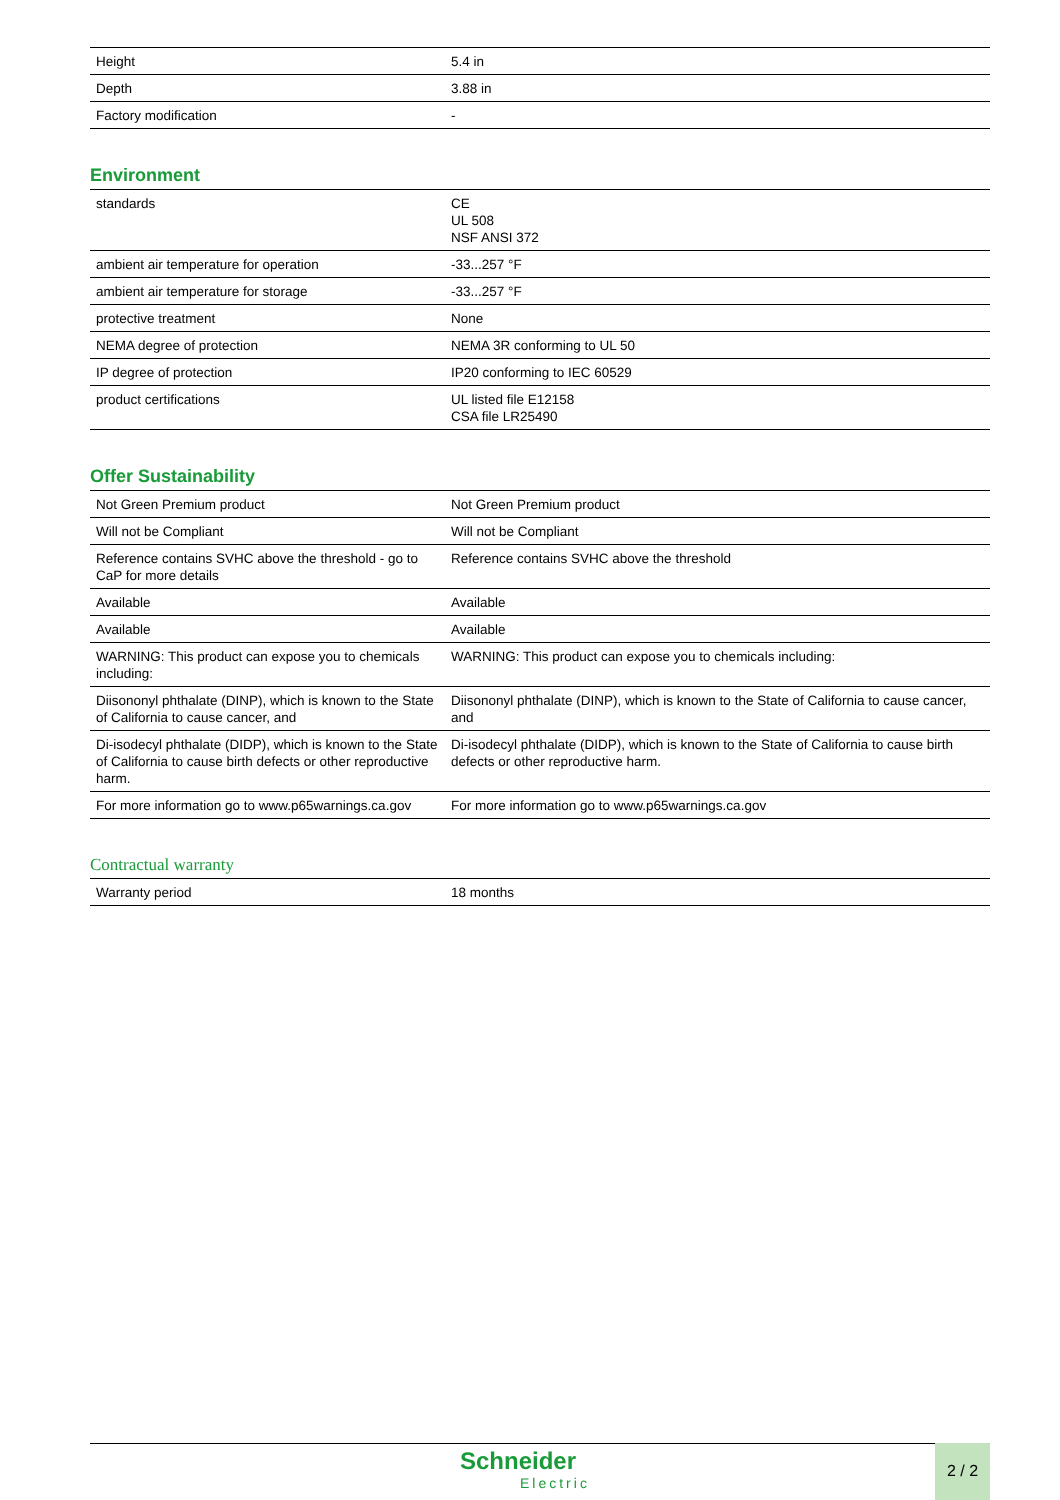| Height | 5.4 in |
| Depth | 3.88 in |
| Factory modification | - |
Environment
| standards | CE UL 508 NSF ANSI 372 |
| ambient air temperature for operation | -33...257 °F |
| ambient air temperature for storage | -33...257 °F |
| protective treatment | None |
| NEMA degree of protection | NEMA 3R conforming to UL 50 |
| IP degree of protection | IP20 conforming to IEC 60529 |
| product certifications | UL listed file E12158 CSA file LR25490 |
Offer Sustainability
| Not Green Premium product | Not Green Premium product |
| Will not be Compliant | Will not be Compliant |
| Reference contains SVHC above the threshold - go to CaP for more details | Reference contains SVHC above the threshold |
| Available | Available |
| Available | Available |
| WARNING: This product can expose you to chemicals including: | WARNING: This product can expose you to chemicals including: |
| Diisononyl phthalate (DINP), which is known to the State of California to cause cancer, and | Diisononyl phthalate (DINP), which is known to the State of California to cause cancer, and |
| Di-isodecyl phthalate (DIDP), which is known to the State of California to cause birth defects or other reproductive harm. | Di-isodecyl phthalate (DIDP), which is known to the State of California to cause birth defects or other reproductive harm. |
| For more information go to www.p65warnings.ca.gov | For more information go to www.p65warnings.ca.gov |
Contractual warranty
| Warranty period | 18 months |
Schneider
Electric
2 / 2